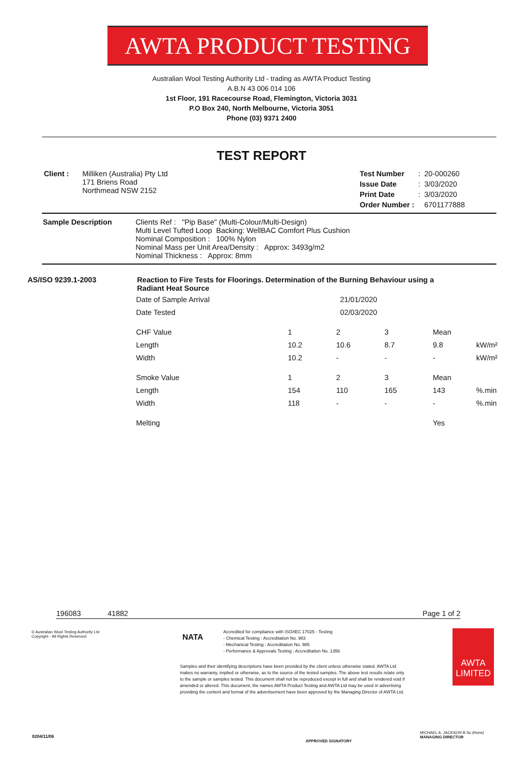AWTA PRODUCT TESTING
Australian Wool Testing Authority Ltd - trading as AWTA Product Testing
A.B.N 43 006 014 106
1st Floor, 191 Racecourse Road, Flemington, Victoria 3031
P.O Box 240, North Melbourne, Victoria 3051
Phone (03) 9371 2400
TEST REPORT
| Client : | Milliken (Australia) Pty Ltd 171 Briens Road Northmead NSW 2152 |
| Test Number | : | 20-000260 |
| Issue Date | : | 3/03/2020 |
| Print Date | : | 3/03/2020 |
| Order Number : | | 6701177888 |
| Sample Description | Clients Ref : "Pip Base" (Multi-Colour/Multi-Design) Multi Level Tufted Loop Backing: WellBAC Comfort Plus Cushion Nominal Composition : 100% Nylon Nominal Mass per Unit Area/Density : Approx: 3493g/m2 Nominal Thickness : Approx: 8mm |
| AS/ISO 9239.1-2003 | Reaction to Fire Tests for Floorings. Determination of the Burning Behaviour using a Radiant Heat Source |
| Date of Sample Arrival | 21/01/2020 | | | | |
| Date Tested | 02/03/2020 | | | | |
| CHF Value | 1 | 2 | 3 | Mean | |
| Length | 10.2 | 10.6 | 8.7 | 9.8 | kW/m² |
| Width | 10.2 | - | - | - | kW/m² |
| Smoke Value | 1 | 2 | 3 | Mean | |
| Length | 154 | 110 | 165 | 143 | %.min |
| Width | 118 | - | - | - | %.min |
| Melting | | | | Yes | |
196083 41882 Page 1 of 2
© Australian Wool Testing Authority Ltd
Copyright - All Rights Reserved
NATA
Accredited for compliance with ISO/IEC 17025 - Testing
- Chemical Testing : Accreditation No. 983
- Mechanical Testing : Accreditation No. 985
- Performance & Approvals Testing : Accreditation No. 1356
Samples and their identifying descriptions have been provided by the client unless otherwise stated. AWTA Ltd makes no warranty, implied or otherwise, as to the source of the tested samples. The above test results relate only to the sample or samples tested. This document shall not be reproduced except in full and shall be rendered void if amended or altered. This document, the names AWTA Product Testing and AWTA Ltd may be used in advertising providing the content and format of the advertisement have been approved by the Managing Director of AWTA Ltd.
AWTA LIMITED
MICHAEL A. JACKSON B.Sc.(Hons)
MANAGING DIRECTOR
0204/11/06
APPROVED SIGNATORY